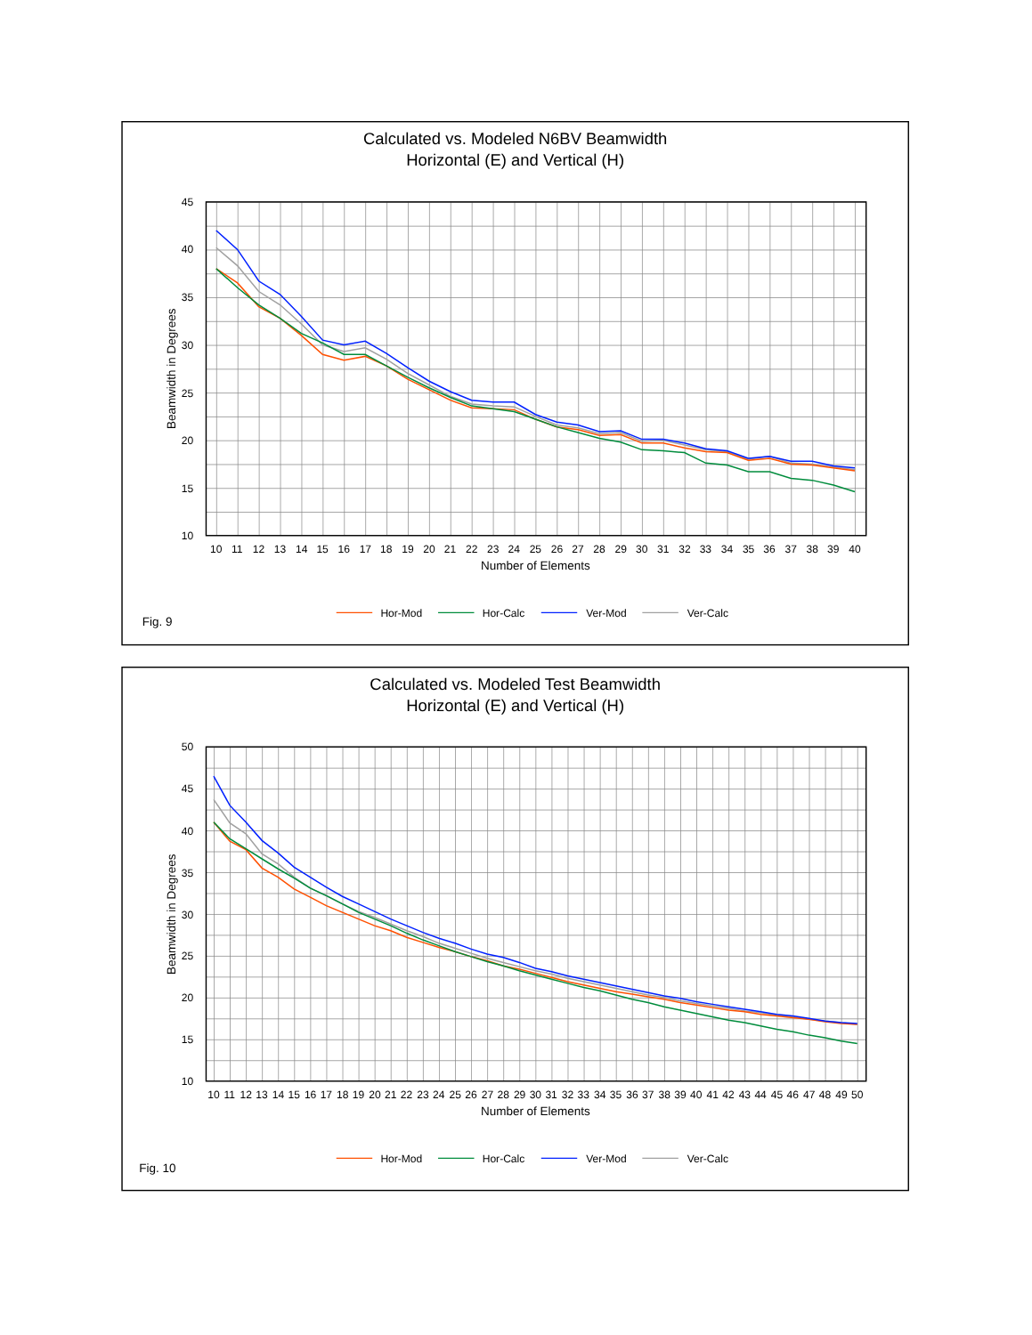Calculated vs. Modeled N6BV Beamwidth
Horizontal (E) and Vertical (H)
45
40
35
30
25
20
15
10
Beamwidth in Degrees
10
11
12
13
14
15
16
17
18
19
20
21
22
23
24
25
26
27
28
29
30
31
32
33
34
35
36
37
38
39
40
Number of Elements
Hor-Mod
Hor-Calc
Ver-Mod
Ver-Calc
Fig. 9
Calculated vs. Modeled Test Beamwidth
Horizontal (E) and Vertical (H)
50
45
40
35
30
25
20
15
10
Beamwidth in Degrees
10
11
12
13
14
15
16
17
18
19
20
21
22
23
24
25
26
27
28
29
30
31
32
33
34
35
36
37
38
39
40
41
42
43
44
45
46
47
48
49
50
Number of Elements
Hor-Mod
Hor-Calc
Ver-Mod
Ver-Calc
Fig. 10